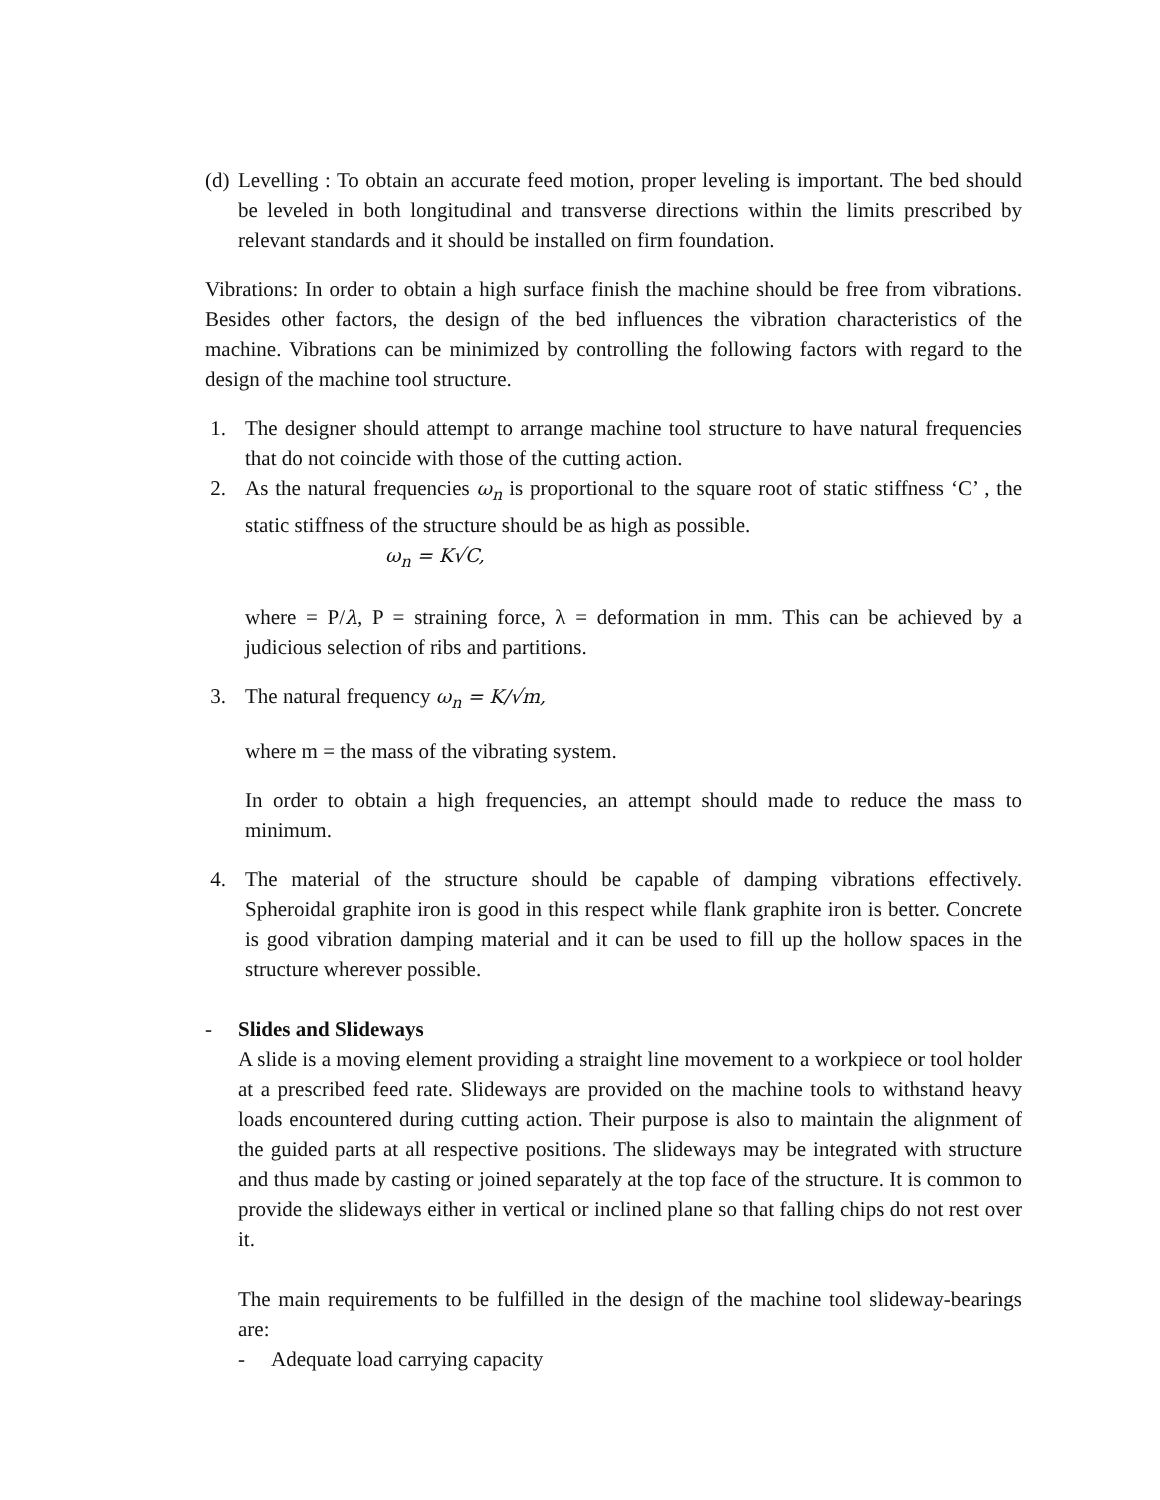(d) Levelling : To obtain an accurate feed motion, proper leveling is important. The bed should be leveled in both longitudinal and transverse directions within the limits prescribed by relevant standards and it should be installed on firm foundation.
Vibrations: In order to obtain a high surface finish the machine should be free from vibrations. Besides other factors, the design of the bed influences the vibration characteristics of the machine. Vibrations can be minimized by controlling the following factors with regard to the design of the machine tool structure.
1. The designer should attempt to arrange machine tool structure to have natural frequencies that do not coincide with those of the cutting action.
2. As the natural frequencies ω<sub>n</sub> is proportional to the square root of static stiffness ‘C’ , the static stiffness of the structure should be as high as possible.
ω<sub>n</sub> = K√C,
where = P/λ, P = straining force, λ = deformation in mm. This can be achieved by a judicious selection of ribs and partitions.
3. The natural frequency ω<sub>n</sub> = K/√m,
where m = the mass of the vibrating system.
In order to obtain a high frequencies, an attempt should made to reduce the mass to minimum.
4. The material of the structure should be capable of damping vibrations effectively. Spheroidal graphite iron is good in this respect while flank graphite iron is better. Concrete is good vibration damping material and it can be used to fill up the hollow spaces in the structure wherever possible.
- Slides and Slideways
A slide is a moving element providing a straight line movement to a workpiece or tool holder at a prescribed feed rate. Slideways are provided on the machine tools to withstand heavy loads encountered during cutting action. Their purpose is also to maintain the alignment of the guided parts at all respective positions. The slideways may be integrated with structure and thus made by casting or joined separately at the top face of the structure. It is common to provide the slideways either in vertical or inclined plane so that falling chips do not rest over it.
The main requirements to be fulfilled in the design of the machine tool slideway-bearings are:
- Adequate load carrying capacity